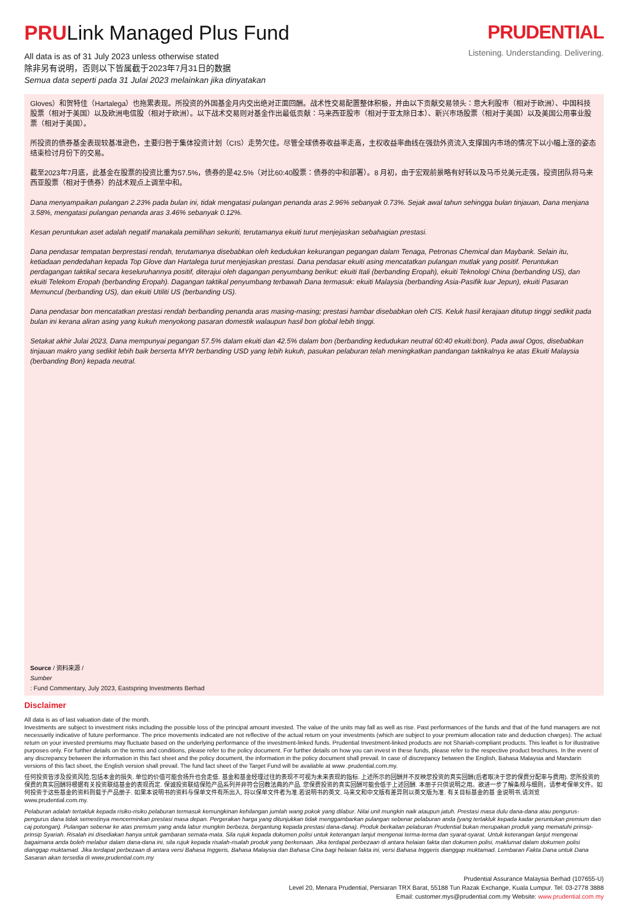PRULink Managed Plus Fund
All data is as of 31 July 2023 unless otherwise stated
除非另有说明，否则以下皆属截于2023年7月31日的数据
Semua data seperti pada 31 Julai 2023 melainkan jika dinyatakan
PRUDENTIAL
Listening. Understanding. Delivering.
Gloves）和贺特佳（Hartalega）也拖累表现。所投资的外国基金月内交出绝对正面回酬。战术性交易配置整体积极，并由以下贡献交易领头：意大利股市（相对于欧洲）、中国科技股票（相对于美国）以及欧洲电信股（相对于欧洲）。以下战术交易则对基金作出最低贡献：马来西亚股市（相对于亚太除日本）、新兴市场股票（相对于美国）以及美国公用事业股票（相对于美国）。
所投资的债券基金表现较基准逊色，主要归咎于集体投资计划（CIS）走势欠佳。尽管全球债券收益率走高，主权收益率曲线在强劲外资流入支撑国内市场的情况下以小幅上涨的姿态结束检讨月份下的交易。
截至2023年7月底，此基金在股票的投资比重为57.5%，债券的是42.5%（对比60:40股票：债券的中和部署）。8 月初，由于宏观前景略有好转以及马币兑美元走强，投资团队将马来西亚股票（相对于债券）的战术观点上调至中和。
Dana menyampaikan pulangan 2.23% pada bulan ini, tidak mengatasi pulangan penanda aras 2.96% sebanyak 0.73%. Sejak awal tahun sehingga bulan tinjauan, Dana menjana 3.58%, mengatasi pulangan penanda aras 3.46% sebanyak 0.12%.
Kesan peruntukan aset adalah negatif manakala pemilihan sekuriti, terutamanya ekuiti turut menjejaskan sebahagian prestasi.
Dana pendasar tempatan berprestasi rendah, terutamanya disebabkan oleh kedudukan kekurangan pegangan dalam Tenaga, Petronas Chemical dan Maybank. Selain itu, ketiadaan pendedahan kepada Top Glove dan Hartalega turut menjejaskan prestasi. Dana pendasar ekuiti asing mencatatkan pulangan mutlak yang positif. Peruntukan perdagangan taktikal secara keseluruhannya positif, diterajui oleh dagangan penyumbang berikut: ekuiti Itali (berbanding Eropah), ekuiti Teknologi China (berbanding US), dan ekuiti Telekom Eropah (berbanding Eropah). Dagangan taktikal penyumbang terbawah Dana termasuk: ekuiti Malaysia (berbanding Asia-Pasifik luar Jepun), ekuiti Pasaran Memuncul (berbanding US), dan ekuiti Utiliti US (berbanding US).
Dana pendasar bon mencatatkan prestasi rendah berbanding penanda aras masing-masing; prestasi hambar disebabkan oleh CIS. Keluk hasil kerajaan ditutup tinggi sedikit pada bulan ini kerana aliran asing yang kukuh menyokong pasaran domestik walaupun hasil bon global lebih tinggi.
Setakat akhir Julai 2023, Dana mempunyai pegangan 57.5% dalam ekuiti dan 42.5% dalam bon (berbanding kedudukan neutral 60:40 ekuiti:bon). Pada awal Ogos, disebabkan tinjauan makro yang sedikit lebih baik berserta MYR berbanding USD yang lebih kukuh, pasukan pelaburan telah meningkatkan pandangan taktikalnya ke atas Ekuiti Malaysia (berbanding Bon) kepada neutral.
Source / 资料来源 /
Sumber: Fund Commentary, July 2023, Eastspring Investments Berhad
Disclaimer
All data is as of last valuation date of the month.
Investments are subject to investment risks including the possible loss of the principal amount invested. The value of the units may fall as well as rise. Past performances of the funds and that of the fund managers are not necessarily indicative of future performance. The price movements indicated are not reflective of the actual return on your investments (which are subject to your premium allocation rate and deduction charges). The actual return on your invested premiums may fluctuate based on the underlying performance of the investment-linked funds. Prudential Investment-linked products are not Shariah-compliant products. This leaflet is for illustrative purposes only. For further details on the terms and conditions, please refer to the policy document. For further details on how you can invest in these funds, please refer to the respective product brochures. In the event of any discrepancy between the information in this fact sheet and the policy document, the information in the policy document shall prevail. In case of discrepancy between the English, Bahasa Malaysia and Mandarin versions of this fact sheet, the English version shall prevail. The fund fact sheet of the Target Fund will be available at www .prudential.com.my.
任何投资皆涉及投资风险,包括本金的损失. 单位的价值可能会扬升也会走低. 基金和基金经理过往的表现不可视为未来表现的指标. 上述所示的回酬并不反映您投资的真实回酬(后者取决于您的保费分配率与费用). 您所投资的保费的真实回酬将根据有关投资联结基金的表现而定. 保诚投资联结保险产品系列并非符合回教法典的产品. 您保费投资的真实回酬可能会低于上述回酬. 本册子只供说明之用。欲进一步了解条规与细则，请参考保单文件。如何投资于这些基金的资料则载于产品册子. 如果本说明书的资料与保单文件有所出入, 将以保单文件者为准.若说明书的英文. 马来文和中文版有差异则以英文版为准. 有关目标基金的基 金说明书,请浏览 www.prudential.com.my.
Pelaburan adalah tertakluk kepada risiko-risiko pelaburan termasuk kemungkinan kehilangan jumlah wang pokok yang dilabur. Nilai unit mungkin naik ataupun jatuh. Prestasi masa dulu dana-dana atau pengurus-pengurus dana tidak semestinya mencerminkan prestasi masa depan. Pergerakan harga yang ditunjukkan tidak menggambarkan pulangan sebenar pelaburan anda (yang tertakluk kepada kadar peruntukan premium dan caj potongan). Pulangan sebenar ke atas premium yang anda labur mungkin berbeza, bergantung kepada prestasi dana-dana). Produk berkaitan pelaburan Prudential bukan merupakan produk yang mematuhi prinsip-prinsip Syariah. Risalah ini disediakan hanya untuk gambaran semata-mata. Sila rujuk kepada dokumen polisi untuk keterangan lanjut mengenai terma-terma dan syarat-syarat. Untuk keterangan lanjut mengenai bagaimana anda boleh melabur dalam dana-dana ini, sila rujuk kepada risalah-risalah produk yang berkenaan. Jika terdapat perbezaan di antara helaian fakta dan dokumen polisi, maklumat dalam dokumen polisi dianggap muktamad. Jika terdapat perbezaan di antara versi Bahasa Inggeris, Bahasa Malaysia dan Bahasa Cina bagi helaian fakta ini, versi Bahasa Inggeris dianggap muktamad. Lembaran Fakta Dana untuk Dana Sasaran akan tersedia di www.prudential.com.my
Prudential Assurance Malaysia Berhad (107655-U)
Level 20, Menara Prudential, Persiaran TRX Barat, 55188 Tun Razak Exchange, Kuala Lumpur. Tel: 03-2778 3888
Email: customer.mys@prudential.com.my Website: www.prudential.com.my